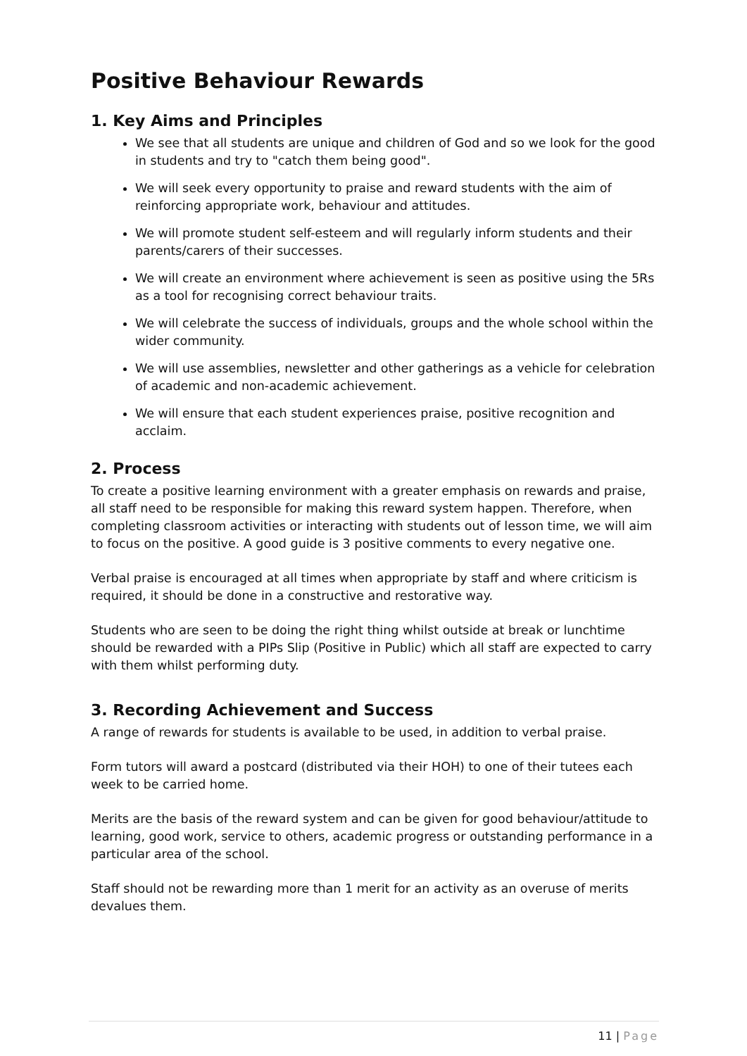Positive Behaviour Rewards
1. Key Aims and Principles
We see that all students are unique and children of God and so we look for the good in students and try to "catch them being good".
We will seek every opportunity to praise and reward students with the aim of reinforcing appropriate work, behaviour and attitudes.
We will promote student self-esteem and will regularly inform students and their parents/carers of their successes.
We will create an environment where achievement is seen as positive using the 5Rs as a tool for recognising correct behaviour traits.
We will celebrate the success of individuals, groups and the whole school within the wider community.
We will use assemblies, newsletter and other gatherings as a vehicle for celebration of academic and non-academic achievement.
We will ensure that each student experiences praise, positive recognition and acclaim.
2. Process
To create a positive learning environment with a greater emphasis on rewards and praise, all staff need to be responsible for making this reward system happen. Therefore, when completing classroom activities or interacting with students out of lesson time, we will aim to focus on the positive. A good guide is 3 positive comments to every negative one.
Verbal praise is encouraged at all times when appropriate by staff and where criticism is required, it should be done in a constructive and restorative way.
Students who are seen to be doing the right thing whilst outside at break or lunchtime should be rewarded with a PIPs Slip (Positive in Public) which all staff are expected to carry with them whilst performing duty.
3. Recording Achievement and Success
A range of rewards for students is available to be used, in addition to verbal praise.
Form tutors will award a postcard (distributed via their HOH) to one of their tutees each week to be carried home.
Merits are the basis of the reward system and can be given for good behaviour/attitude to learning, good work, service to others, academic progress or outstanding performance in a particular area of the school.
Staff should not be rewarding more than 1 merit for an activity as an overuse of merits devalues them.
11 | Page